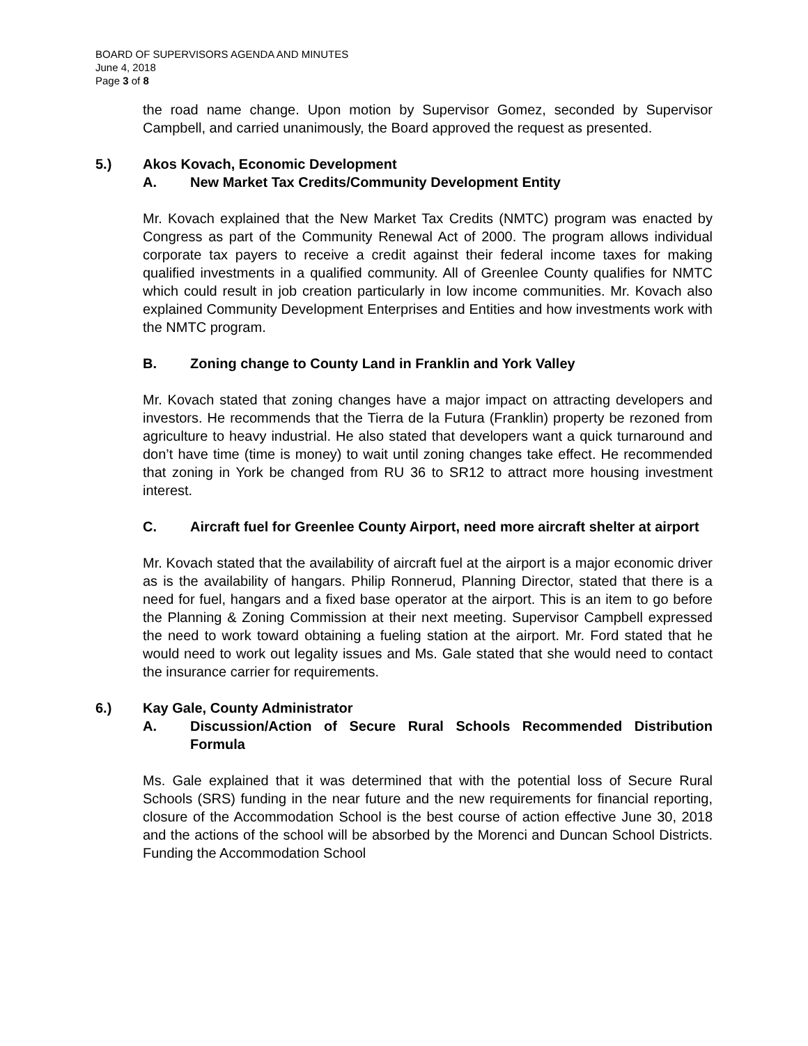BOARD OF SUPERVISORS AGENDA AND MINUTES
June 4, 2018
Page 3 of 8
the road name change. Upon motion by Supervisor Gomez, seconded by Supervisor Campbell, and carried unanimously, the Board approved the request as presented.
5.) Akos Kovach, Economic Development
A. New Market Tax Credits/Community Development Entity
Mr. Kovach explained that the New Market Tax Credits (NMTC) program was enacted by Congress as part of the Community Renewal Act of 2000. The program allows individual corporate tax payers to receive a credit against their federal income taxes for making qualified investments in a qualified community. All of Greenlee County qualifies for NMTC which could result in job creation particularly in low income communities. Mr. Kovach also explained Community Development Enterprises and Entities and how investments work with the NMTC program.
B. Zoning change to County Land in Franklin and York Valley
Mr. Kovach stated that zoning changes have a major impact on attracting developers and investors. He recommends that the Tierra de la Futura (Franklin) property be rezoned from agriculture to heavy industrial. He also stated that developers want a quick turnaround and don’t have time (time is money) to wait until zoning changes take effect. He recommended that zoning in York be changed from RU 36 to SR12 to attract more housing investment interest.
C. Aircraft fuel for Greenlee County Airport, need more aircraft shelter at airport
Mr. Kovach stated that the availability of aircraft fuel at the airport is a major economic driver as is the availability of hangars. Philip Ronnerud, Planning Director, stated that there is a need for fuel, hangars and a fixed base operator at the airport. This is an item to go before the Planning & Zoning Commission at their next meeting. Supervisor Campbell expressed the need to work toward obtaining a fueling station at the airport. Mr. Ford stated that he would need to work out legality issues and Ms. Gale stated that she would need to contact the insurance carrier for requirements.
6.) Kay Gale, County Administrator
A. Discussion/Action of Secure Rural Schools Recommended Distribution Formula
Ms. Gale explained that it was determined that with the potential loss of Secure Rural Schools (SRS) funding in the near future and the new requirements for financial reporting, closure of the Accommodation School is the best course of action effective June 30, 2018 and the actions of the school will be absorbed by the Morenci and Duncan School Districts. Funding the Accommodation School